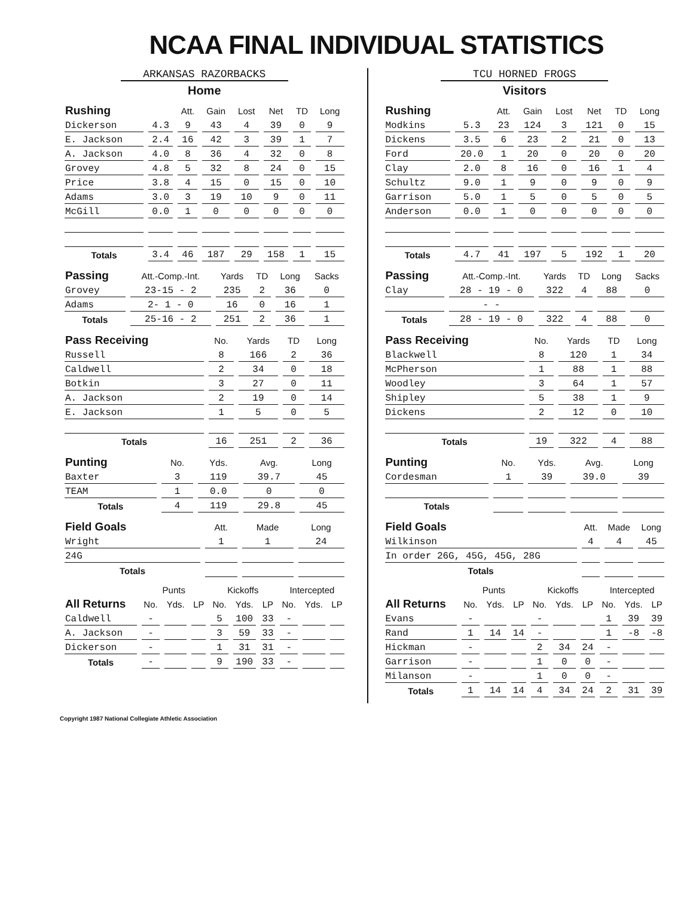NCAA FINAL INDIVIDUAL STATISTICS
ARKANSAS RAZORBACKS
Home
| Rushing | | Att. | Gain | Lost | Net | TD | Long |
| --- | --- | --- | --- | --- | --- | --- | --- |
| Dickerson | 4.3 | 9 | 43 | 4 | 39 | 0 | 9 |
| E. Jackson | 2.4 | 16 | 42 | 3 | 39 | 1 | 7 |
| A. Jackson | 4.0 | 8 | 36 | 4 | 32 | 0 | 8 |
| Grovey | 4.8 | 5 | 32 | 8 | 24 | 0 | 15 |
| Price | 3.8 | 4 | 15 | 0 | 15 | 0 | 10 |
| Adams | 3.0 | 3 | 19 | 10 | 9 | 0 | 11 |
| McGill | 0.0 | 1 | 0 | 0 | 0 | 0 | 0 |
| Totals | 3.4 | 46 | 187 | 29 | 158 | 1 | 15 |
| Passing | Att.-Comp.-Int. | Yards | TD | Long | Sacks |
| --- | --- | --- | --- | --- | --- |
| Grovey | 23-15 - 2 | 235 | 2 | 36 | 0 |
| Adams | 2- 1 - 0 | 16 | 0 | 16 | 1 |
| Totals | 25-16 - 2 | 251 | 2 | 36 | 1 |
| Pass Receiving | No. | Yards | TD | Long |
| --- | --- | --- | --- | --- |
| Russell | 8 | 166 | 2 | 36 |
| Caldwell | 2 | 34 | 0 | 18 |
| Botkin | 3 | 27 | 0 | 11 |
| A. Jackson | 2 | 19 | 0 | 14 |
| E. Jackson | 1 | 5 | 0 | 5 |
| Totals | 16 | 251 | 2 | 36 |
| Punting | No. | Yds. | Avg. | Long |
| --- | --- | --- | --- | --- |
| Baxter | 3 | 119 | 39.7 | 45 |
| TEAM | 1 | 0.0 | 0 | 0 |
| Totals | 4 | 119 | 29.8 | 45 |
| Field Goals | Att. | Made | Long |
| --- | --- | --- | --- |
| Wright | 1 | 1 | 24 |
| 24G | | | |
| Totals | | | |
| | Punts | | | Kickoffs | | | Intercepted | | |
| --- | --- | --- | --- | --- | --- | --- | --- | --- | --- |
| All Returns | No. | Yds. | LP | No. | Yds. | LP | No. | Yds. | LP |
| Caldwell | - | | | 5 | 100 | 33 | - | | |
| A. Jackson | - | | | 3 | 59 | 33 | - | | |
| Dickerson | - | | | 1 | 31 | 31 | - | | |
| Totals | - | | | 9 | 190 | 33 | - | | |
TCU HORNED FROGS
Visitors
| Rushing | | Att. | Gain | Lost | Net | TD | Long |
| --- | --- | --- | --- | --- | --- | --- | --- |
| Modkins | 5.3 | 23 | 124 | 3 | 121 | 0 | 15 |
| Dickens | 3.5 | 6 | 23 | 2 | 21 | 0 | 13 |
| Ford | 20.0 | 1 | 20 | 0 | 20 | 0 | 20 |
| Clay | 2.0 | 8 | 16 | 0 | 16 | 1 | 4 |
| Schultz | 9.0 | 1 | 9 | 0 | 9 | 0 | 9 |
| Garrison | 5.0 | 1 | 5 | 0 | 5 | 0 | 5 |
| Anderson | 0.0 | 1 | 0 | 0 | 0 | 0 | 0 |
| Totals | 4.7 | 41 | 197 | 5 | 192 | 1 | 20 |
| Passing | Att.-Comp.-Int. | Yards | TD | Long | Sacks |
| --- | --- | --- | --- | --- | --- |
| Clay | 28 - 19 - 0 | 322 | 4 | 88 | 0 |
| | - - | | | | |
| Totals | 28 - 19 - 0 | 322 | 4 | 88 | 0 |
| Pass Receiving | No. | Yards | TD | Long |
| --- | --- | --- | --- | --- |
| Blackwell | 8 | 120 | 1 | 34 |
| McPherson | 1 | 88 | 1 | 88 |
| Woodley | 3 | 64 | 1 | 57 |
| Shipley | 5 | 38 | 1 | 9 |
| Dickens | 2 | 12 | 0 | 10 |
| Totals | 19 | 322 | 4 | 88 |
| Punting | No. | Yds. | Avg. | Long |
| --- | --- | --- | --- | --- |
| Cordesman | 1 | 39 | 39.0 | 39 |
| Totals | | | | |
| Field Goals | Att. | Made | Long |
| --- | --- | --- | --- |
| Wilkinson | 4 | 4 | 45 |
| In order 26G, 45G, 45G, 28G | | | |
| Totals | | | |
| | Punts | | | Kickoffs | | | Intercepted | | |
| --- | --- | --- | --- | --- | --- | --- | --- | --- | --- |
| All Returns | No. | Yds. | LP | No. | Yds. | LP | No. | Yds. | LP |
| Evans | - | | | - | | | 1 | 39 | 39 |
| Rand | 1 | 14 | 14 | - | | | 1 | -8 | -8 |
| Hickman | - | | | 2 | 34 | 24 | - | | |
| Garrison | - | | | 1 | 0 | 0 | - | | |
| Milanson | - | | | 1 | 0 | 0 | - | | |
| Totals | 1 | 14 | 14 | 4 | 34 | 24 | 2 | 31 | 39 |
Copyright 1987 National Collegiate Athletic Association